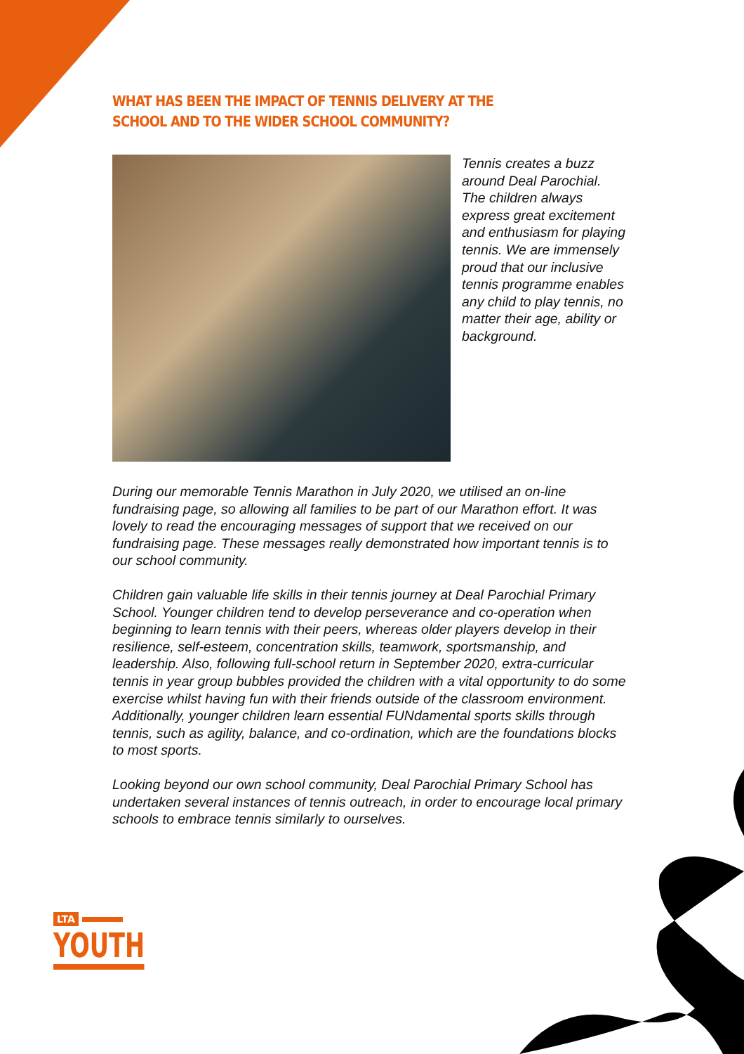WHAT HAS BEEN THE IMPACT OF TENNIS DELIVERY AT THE SCHOOL AND TO THE WIDER SCHOOL COMMUNITY?
Tennis creates a buzz around Deal Parochial. The children always express great excitement and enthusiasm for playing tennis. We are immensely proud that our inclusive tennis programme enables any child to play tennis, no matter their age, ability or background.
During our memorable Tennis Marathon in July 2020, we utilised an on-line fundraising page, so allowing all families to be part of our Marathon effort. It was lovely to read the encouraging messages of support that we received on our fundraising page. These messages really demonstrated how important tennis is to our school community.
Children gain valuable life skills in their tennis journey at Deal Parochial Primary School. Younger children tend to develop perseverance and co-operation when beginning to learn tennis with their peers, whereas older players develop in their resilience, self-esteem, concentration skills, teamwork, sportsmanship, and leadership. Also, following full-school return in September 2020, extra-curricular tennis in year group bubbles provided the children with a vital opportunity to do some exercise whilst having fun with their friends outside of the classroom environment. Additionally, younger children learn essential FUNdamental sports skills through tennis, such as agility, balance, and co-ordination, which are the foundations blocks to most sports.
Looking beyond our own school community, Deal Parochial Primary School has undertaken several instances of tennis outreach, in order to encourage local primary schools to embrace tennis similarly to ourselves.
LTA
YOUTH